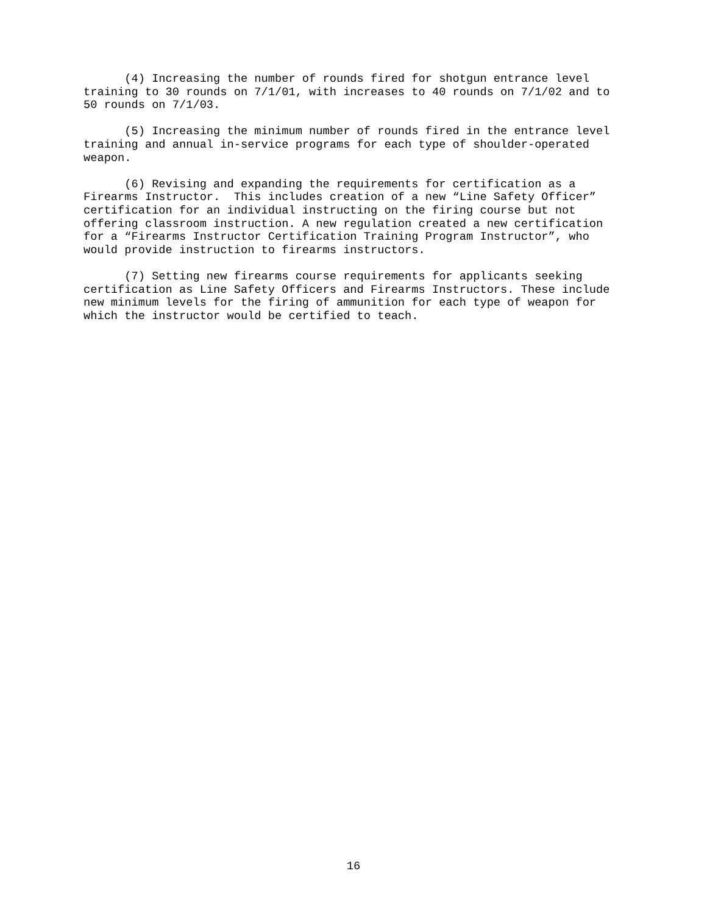(4) Increasing the number of rounds fired for shotgun entrance level training to 30 rounds on 7/1/01, with increases to 40 rounds on 7/1/02 and to 50 rounds on 7/1/03.
(5) Increasing the minimum number of rounds fired in the entrance level training and annual in-service programs for each type of shoulder-operated weapon.
(6) Revising and expanding the requirements for certification as a Firearms Instructor. This includes creation of a new “Line Safety Officer” certification for an individual instructing on the firing course but not offering classroom instruction. A new regulation created a new certification for a “Firearms Instructor Certification Training Program Instructor”, who would provide instruction to firearms instructors.
(7) Setting new firearms course requirements for applicants seeking certification as Line Safety Officers and Firearms Instructors. These include new minimum levels for the firing of ammunition for each type of weapon for which the instructor would be certified to teach.
16